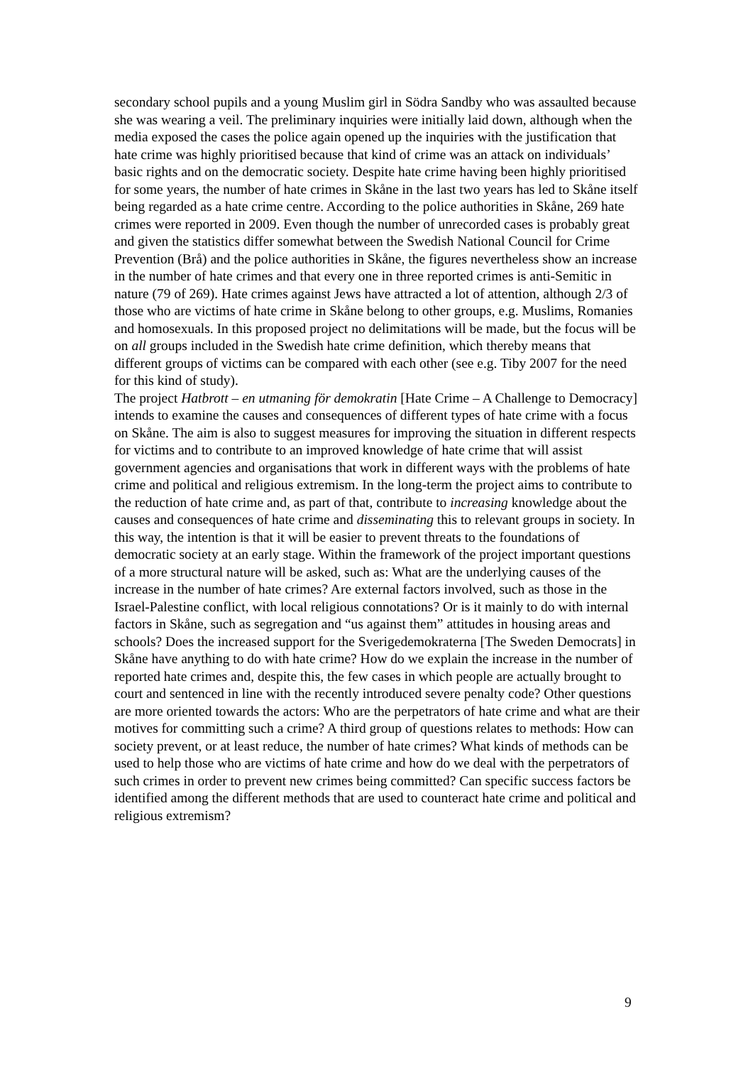secondary school pupils and a young Muslim girl in Södra Sandby who was assaulted because she was wearing a veil. The preliminary inquiries were initially laid down, although when the media exposed the cases the police again opened up the inquiries with the justification that hate crime was highly prioritised because that kind of crime was an attack on individuals’ basic rights and on the democratic society. Despite hate crime having been highly prioritised for some years, the number of hate crimes in Skåne in the last two years has led to Skåne itself being regarded as a hate crime centre. According to the police authorities in Skåne, 269 hate crimes were reported in 2009. Even though the number of unrecorded cases is probably great and given the statistics differ somewhat between the Swedish National Council for Crime Prevention (Brå) and the police authorities in Skåne, the figures nevertheless show an increase in the number of hate crimes and that every one in three reported crimes is anti-Semitic in nature (79 of 269). Hate crimes against Jews have attracted a lot of attention, although 2/3 of those who are victims of hate crime in Skåne belong to other groups, e.g. Muslims, Romanies and homosexuals. In this proposed project no delimitations will be made, but the focus will be on all groups included in the Swedish hate crime definition, which thereby means that different groups of victims can be compared with each other (see e.g. Tiby 2007 for the need for this kind of study).
The project Hatbrott – en utmaning för demokratin [Hate Crime – A Challenge to Democracy] intends to examine the causes and consequences of different types of hate crime with a focus on Skåne. The aim is also to suggest measures for improving the situation in different respects for victims and to contribute to an improved knowledge of hate crime that will assist government agencies and organisations that work in different ways with the problems of hate crime and political and religious extremism. In the long-term the project aims to contribute to the reduction of hate crime and, as part of that, contribute to increasing knowledge about the causes and consequences of hate crime and disseminating this to relevant groups in society. In this way, the intention is that it will be easier to prevent threats to the foundations of democratic society at an early stage. Within the framework of the project important questions of a more structural nature will be asked, such as: What are the underlying causes of the increase in the number of hate crimes? Are external factors involved, such as those in the Israel-Palestine conflict, with local religious connotations? Or is it mainly to do with internal factors in Skåne, such as segregation and “us against them” attitudes in housing areas and schools? Does the increased support for the Sverigedemokraterna [The Sweden Democrats] in Skåne have anything to do with hate crime? How do we explain the increase in the number of reported hate crimes and, despite this, the few cases in which people are actually brought to court and sentenced in line with the recently introduced severe penalty code? Other questions are more oriented towards the actors: Who are the perpetrators of hate crime and what are their motives for committing such a crime? A third group of questions relates to methods: How can society prevent, or at least reduce, the number of hate crimes? What kinds of methods can be used to help those who are victims of hate crime and how do we deal with the perpetrators of such crimes in order to prevent new crimes being committed? Can specific success factors be identified among the different methods that are used to counteract hate crime and political and religious extremism?
9